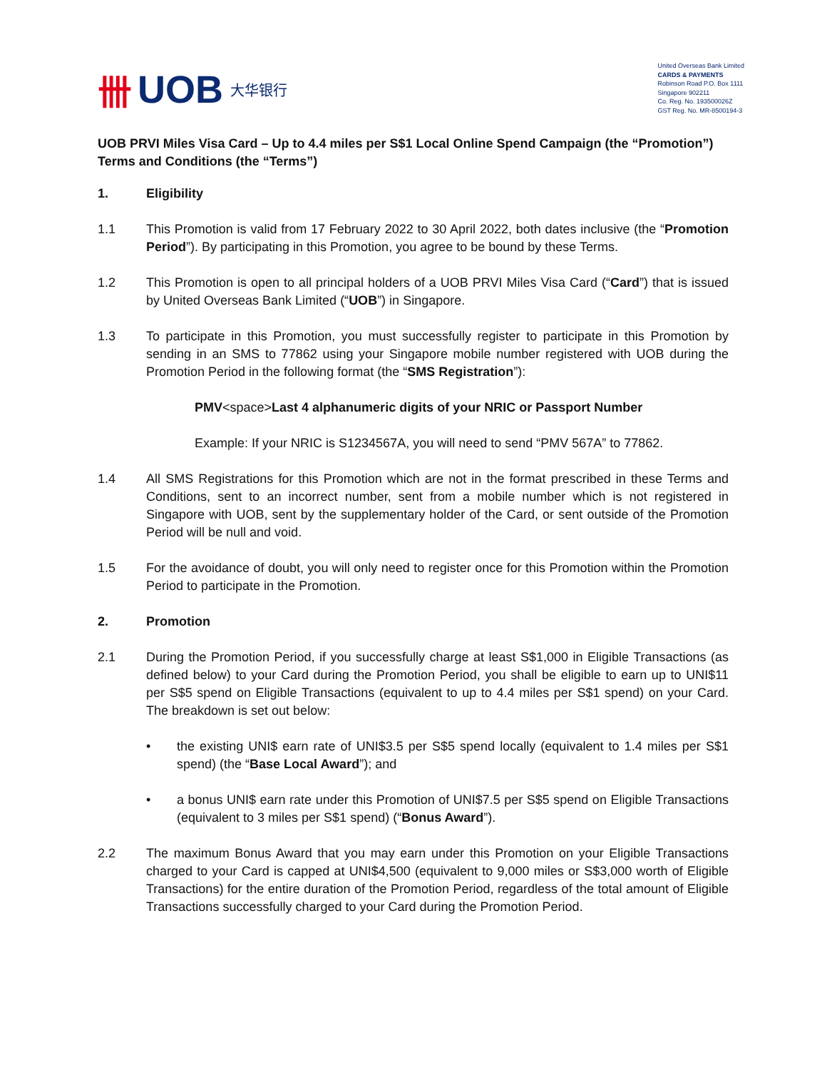卌 UOB 大华银行
United Overseas Bank Limited
CARDS & PAYMENTS
Robinson Road P.O. Box 1111
Singapore 902211
Co. Reg. No. 193500026Z
GST Reg. No. MR-8500194-3
UOB PRVI Miles Visa Card – Up to 4.4 miles per S$1 Local Online Spend Campaign (the “Promotion”) Terms and Conditions (the “Terms”)
1. Eligibility
1.1 This Promotion is valid from 17 February 2022 to 30 April 2022, both dates inclusive (the “Promotion Period”). By participating in this Promotion, you agree to be bound by these Terms.
1.2 This Promotion is open to all principal holders of a UOB PRVI Miles Visa Card (“Card”) that is issued by United Overseas Bank Limited (“UOB”) in Singapore.
1.3 To participate in this Promotion, you must successfully register to participate in this Promotion by sending in an SMS to 77862 using your Singapore mobile number registered with UOB during the Promotion Period in the following format (the “SMS Registration”):
PMV<space>Last 4 alphanumeric digits of your NRIC or Passport Number
Example: If your NRIC is S1234567A, you will need to send “PMV 567A” to 77862.
1.4 All SMS Registrations for this Promotion which are not in the format prescribed in these Terms and Conditions, sent to an incorrect number, sent from a mobile number which is not registered in Singapore with UOB, sent by the supplementary holder of the Card, or sent outside of the Promotion Period will be null and void.
1.5 For the avoidance of doubt, you will only need to register once for this Promotion within the Promotion Period to participate in the Promotion.
2. Promotion
2.1 During the Promotion Period, if you successfully charge at least S$1,000 in Eligible Transactions (as defined below) to your Card during the Promotion Period, you shall be eligible to earn up to UNI$11 per S$5 spend on Eligible Transactions (equivalent to up to 4.4 miles per S$1 spend) on your Card. The breakdown is set out below:
• the existing UNI$ earn rate of UNI$3.5 per S$5 spend locally (equivalent to 1.4 miles per S$1 spend) (the “Base Local Award”); and
• a bonus UNI$ earn rate under this Promotion of UNI$7.5 per S$5 spend on Eligible Transactions (equivalent to 3 miles per S$1 spend) (“Bonus Award”).
2.2 The maximum Bonus Award that you may earn under this Promotion on your Eligible Transactions charged to your Card is capped at UNI$4,500 (equivalent to 9,000 miles or S$3,000 worth of Eligible Transactions) for the entire duration of the Promotion Period, regardless of the total amount of Eligible Transactions successfully charged to your Card during the Promotion Period.